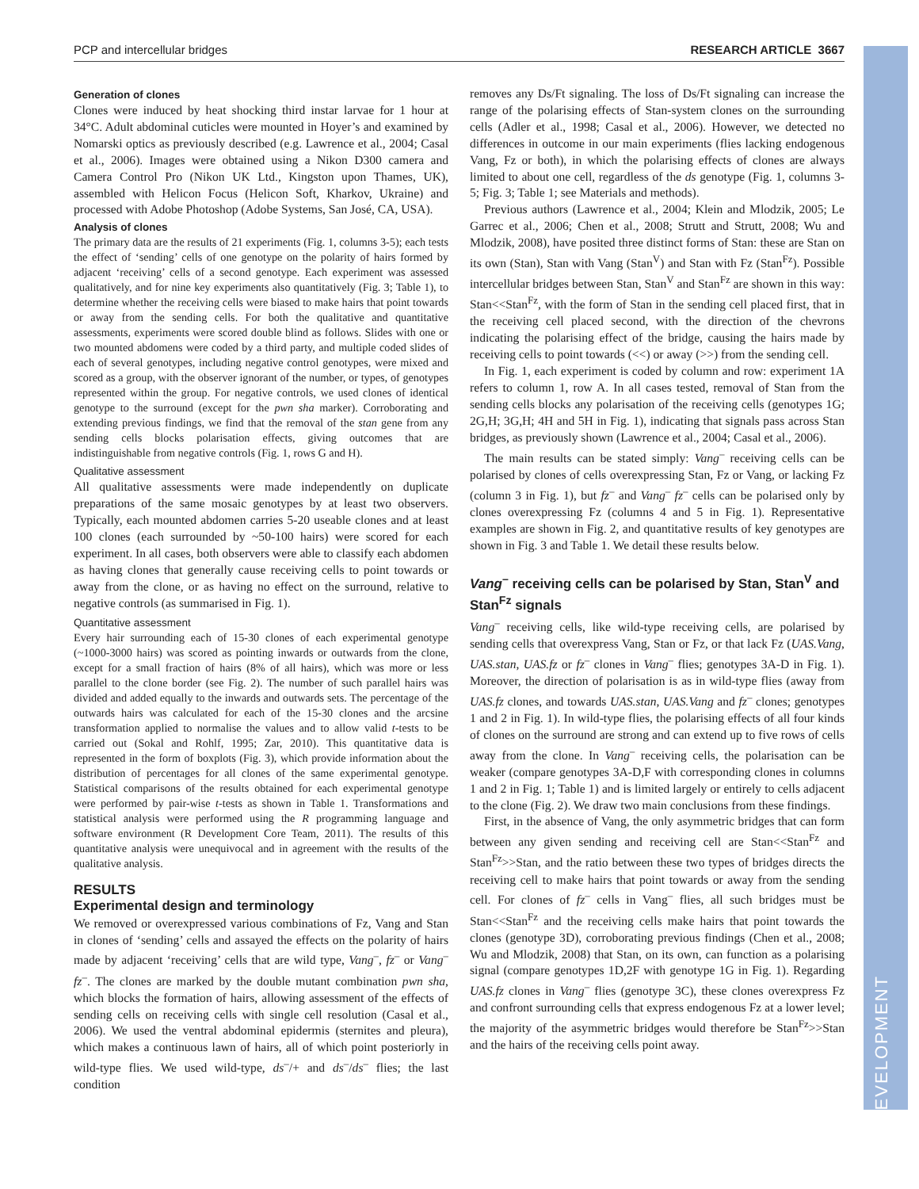PCP and intercellular bridges RESEARCH ARTICLE 3667
DEVELOPMENT
Generation of clones
Clones were induced by heat shocking third instar larvae for 1 hour at 34°C. Adult abdominal cuticles were mounted in Hoyer’s and examined by Nomarski optics as previously described (e.g. Lawrence et al., 2004; Casal et al., 2006). Images were obtained using a Nikon D300 camera and Camera Control Pro (Nikon UK Ltd., Kingston upon Thames, UK), assembled with Helicon Focus (Helicon Soft, Kharkov, Ukraine) and processed with Adobe Photoshop (Adobe Systems, San José, CA, USA).
Analysis of clones
The primary data are the results of 21 experiments (Fig. 1, columns 3-5); each tests the effect of ‘sending’ cells of one genotype on the polarity of hairs formed by adjacent ‘receiving’ cells of a second genotype. Each experiment was assessed qualitatively, and for nine key experiments also quantitatively (Fig. 3; Table 1), to determine whether the receiving cells were biased to make hairs that point towards or away from the sending cells. For both the qualitative and quantitative assessments, experiments were scored double blind as follows. Slides with one or two mounted abdomens were coded by a third party, and multiple coded slides of each of several genotypes, including negative control genotypes, were mixed and scored as a group, with the observer ignorant of the number, or types, of genotypes represented within the group. For negative controls, we used clones of identical genotype to the surround (except for the pwn sha marker). Corroborating and extending previous findings, we find that the removal of the stan gene from any sending cells blocks polarisation effects, giving outcomes that are indistinguishable from negative controls (Fig. 1, rows G and H).
Qualitative assessment
All qualitative assessments were made independently on duplicate preparations of the same mosaic genotypes by at least two observers. Typically, each mounted abdomen carries 5-20 useable clones and at least 100 clones (each surrounded by ~50-100 hairs) were scored for each experiment. In all cases, both observers were able to classify each abdomen as having clones that generally cause receiving cells to point towards or away from the clone, or as having no effect on the surround, relative to negative controls (as summarised in Fig. 1).
Quantitative assessment
Every hair surrounding each of 15-30 clones of each experimental genotype (~1000-3000 hairs) was scored as pointing inwards or outwards from the clone, except for a small fraction of hairs (8% of all hairs), which was more or less parallel to the clone border (see Fig. 2). The number of such parallel hairs was divided and added equally to the inwards and outwards sets. The percentage of the outwards hairs was calculated for each of the 15-30 clones and the arcsine transformation applied to normalise the values and to allow valid t-tests to be carried out (Sokal and Rohlf, 1995; Zar, 2010). This quantitative data is represented in the form of boxplots (Fig. 3), which provide information about the distribution of percentages for all clones of the same experimental genotype. Statistical comparisons of the results obtained for each experimental genotype were performed by pair-wise t-tests as shown in Table 1. Transformations and statistical analysis were performed using the R programming language and software environment (R Development Core Team, 2011). The results of this quantitative analysis were unequivocal and in agreement with the results of the qualitative analysis.
RESULTS
Experimental design and terminology
We removed or overexpressed various combinations of Fz, Vang and Stan in clones of ‘sending’ cells and assayed the effects on the polarity of hairs made by adjacent ‘receiving’ cells that are wild type, Vang<sup>–</sup>, fz<sup>–</sup> or Vang<sup>–</sup> fz<sup>–</sup>. The clones are marked by the double mutant combination pwn sha, which blocks the formation of hairs, allowing assessment of the effects of sending cells on receiving cells with single cell resolution (Casal et al., 2006). We used the ventral abdominal epidermis (sternites and pleura), which makes a continuous lawn of hairs, all of which point posteriorly in wild-type flies. We used wild-type, ds<sup>–</sup>/+ and ds<sup>–</sup>/ds<sup>–</sup> flies; the last condition
removes any Ds/Ft signaling. The loss of Ds/Ft signaling can increase the range of the polarising effects of Stan-system clones on the surrounding cells (Adler et al., 1998; Casal et al., 2006). However, we detected no differences in outcome in our main experiments (flies lacking endogenous Vang, Fz or both), in which the polarising effects of clones are always limited to about one cell, regardless of the ds genotype (Fig. 1, columns 3-5; Fig. 3; Table 1; see Materials and methods).
Previous authors (Lawrence et al., 2004; Klein and Mlodzik, 2005; Le Garrec et al., 2006; Chen et al., 2008; Strutt and Strutt, 2008; Wu and Mlodzik, 2008), have posited three distinct forms of Stan: these are Stan on its own (Stan), Stan with Vang (Stan<sup>V</sup>) and Stan with Fz (Stan<sup>Fz</sup>). Possible intercellular bridges between Stan, Stan<sup>V</sup> and Stan<sup>Fz</sup> are shown in this way: Stan<<Stan<sup>Fz</sup>, with the form of Stan in the sending cell placed first, that in the receiving cell placed second, with the direction of the chevrons indicating the polarising effect of the bridge, causing the hairs made by receiving cells to point towards (<<) or away (>>) from the sending cell.
In Fig. 1, each experiment is coded by column and row: experiment 1A refers to column 1, row A. In all cases tested, removal of Stan from the sending cells blocks any polarisation of the receiving cells (genotypes 1G; 2G,H; 3G,H; 4H and 5H in Fig. 1), indicating that signals pass across Stan bridges, as previously shown (Lawrence et al., 2004; Casal et al., 2006).
The main results can be stated simply: Vang<sup>–</sup> receiving cells can be polarised by clones of cells overexpressing Stan, Fz or Vang, or lacking Fz (column 3 in Fig. 1), but fz<sup>–</sup> and Vang<sup>–</sup> fz<sup>–</sup> cells can be polarised only by clones overexpressing Fz (columns 4 and 5 in Fig. 1). Representative examples are shown in Fig. 2, and quantitative results of key genotypes are shown in Fig. 3 and Table 1. We detail these results below.
Vang<sup>–</sup> receiving cells can be polarised by Stan, Stan<sup>V</sup> and Stan<sup>Fz</sup> signals
Vang<sup>–</sup> receiving cells, like wild-type receiving cells, are polarised by sending cells that overexpress Vang, Stan or Fz, or that lack Fz (UAS.Vang, UAS.stan, UAS.fz or fz<sup>–</sup> clones in Vang<sup>–</sup> flies; genotypes 3A-D in Fig. 1). Moreover, the direction of polarisation is as in wild-type flies (away from UAS.fz clones, and towards UAS.stan, UAS.Vang and fz<sup>–</sup> clones; genotypes 1 and 2 in Fig. 1). In wild-type flies, the polarising effects of all four kinds of clones on the surround are strong and can extend up to five rows of cells away from the clone. In Vang<sup>–</sup> receiving cells, the polarisation can be weaker (compare genotypes 3A-D,F with corresponding clones in columns 1 and 2 in Fig. 1; Table 1) and is limited largely or entirely to cells adjacent to the clone (Fig. 2). We draw two main conclusions from these findings.
First, in the absence of Vang, the only asymmetric bridges that can form between any given sending and receiving cell are Stan<<Stan<sup>Fz</sup> and Stan<sup>Fz</sup>>>Stan, and the ratio between these two types of bridges directs the receiving cell to make hairs that point towards or away from the sending cell. For clones of fz<sup>–</sup> cells in Vang<sup>–</sup> flies, all such bridges must be Stan<<Stan<sup>Fz</sup> and the receiving cells make hairs that point towards the clones (genotype 3D), corroborating previous findings (Chen et al., 2008; Wu and Mlodzik, 2008) that Stan, on its own, can function as a polarising signal (compare genotypes 1D,2F with genotype 1G in Fig. 1). Regarding UAS.fz clones in Vang<sup>–</sup> flies (genotype 3C), these clones overexpress Fz and confront surrounding cells that express endogenous Fz at a lower level; the majority of the asymmetric bridges would therefore be Stan<sup>Fz</sup>>>Stan and the hairs of the receiving cells point away.